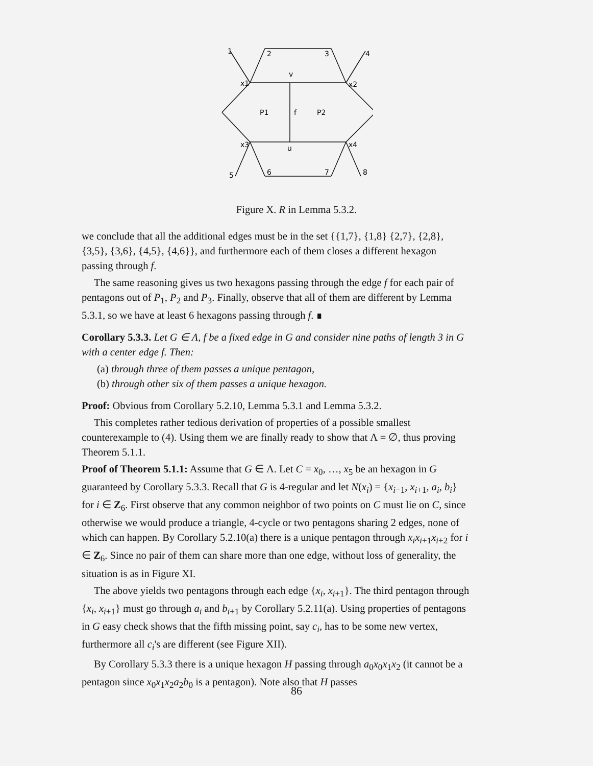1
2
3
4
x1
v
x2
P1
f
P2
x3
u
x4
5
6
7
8
Figure X. R in Lemma 5.3.2.
we conclude that all the additional edges must be in the set {{1,7}, {1,8} {2,7}, {2,8}, {3,5}, {3,6}, {4,5}, {4,6}}, and furthermore each of them closes a different hexagon passing through f.
The same reasoning gives us two hexagons passing through the edge f for each pair of pentagons out of P<sub>1</sub>, P<sub>2</sub> and P<sub>3</sub>. Finally, observe that all of them are different by Lemma 5.3.1, so we have at least 6 hexagons passing through f. ∎
Corollary 5.3.3. Let G ∈ Λ, f be a fixed edge in G and consider nine paths of length 3 in G with a center edge f. Then:
(a) through three of them passes a unique pentagon,
(b) through other six of them passes a unique hexagon.
Proof: Obvious from Corollary 5.2.10, Lemma 5.3.1 and Lemma 5.3.2.
This completes rather tedious derivation of properties of a possible smallest counterexample to (4). Using them we are finally ready to show that Λ = ∅, thus proving Theorem 5.1.1.
Proof of Theorem 5.1.1: Assume that G ∈ Λ. Let C = x<sub>0</sub>, …, x<sub>5</sub> be an hexagon in G guaranteed by Corollary 5.3.3. Recall that G is 4-regular and let N(x<sub>i</sub>) = {x<sub>i−1</sub>, x<sub>i+1</sub>, a<sub>i</sub>, b<sub>i</sub>} for i ∈ Z<sub>6</sub>. First observe that any common neighbor of two points on C must lie on C, since otherwise we would produce a triangle, 4-cycle or two pentagons sharing 2 edges, none of which can happen. By Corollary 5.2.10(a) there is a unique pentagon through x<sub>i</sub>x<sub>i+1</sub>x<sub>i+2</sub> for i ∈ Z<sub>6</sub>. Since no pair of them can share more than one edge, without loss of generality, the situation is as in Figure XI.
The above yields two pentagons through each edge {x<sub>i</sub>, x<sub>i+1</sub>}. The third pentagon through {x<sub>i</sub>, x<sub>i+1</sub>} must go through a<sub>i</sub> and b<sub>i+1</sub> by Corollary 5.2.11(a). Using properties of pentagons in G easy check shows that the fifth missing point, say c<sub>i</sub>, has to be some new vertex, furthermore all c<sub>i</sub>'s are different (see Figure XII).
By Corollary 5.3.3 there is a unique hexagon H passing through a<sub>0</sub>x<sub>0</sub>x<sub>1</sub>x<sub>2</sub> (it cannot be a pentagon since x<sub>0</sub>x<sub>1</sub>x<sub>2</sub>a<sub>2</sub>b<sub>0</sub> is a pentagon). Note also that H passes
86